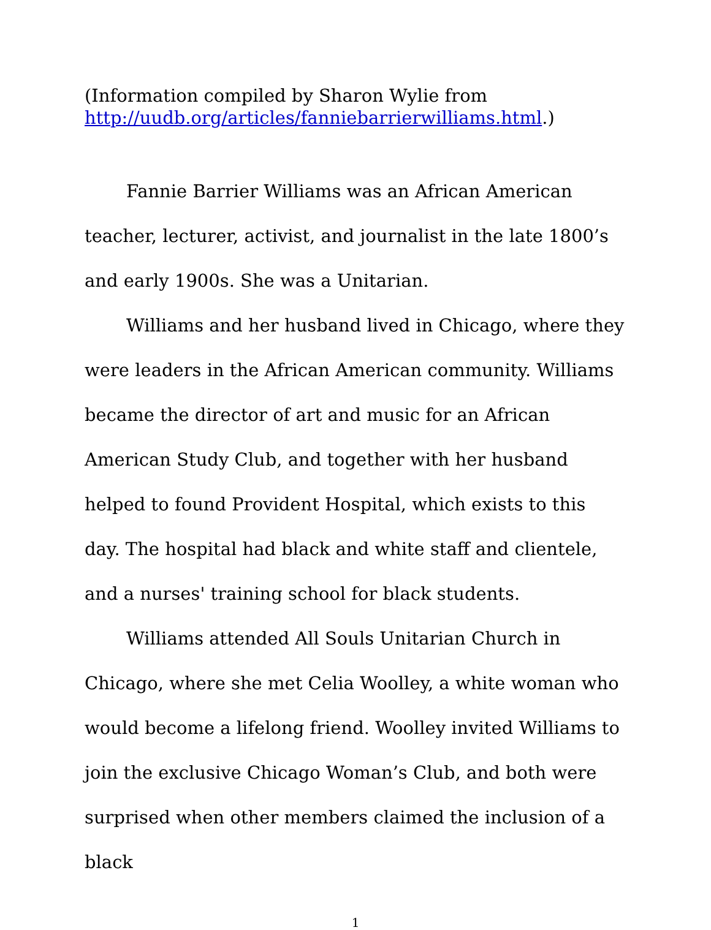(Information compiled by Sharon Wylie from
http://uudb.org/articles/fanniebarrierwilliams.html.)
Fannie Barrier Williams was an African American teacher, lecturer, activist, and journalist in the late 1800’s and early 1900s. She was a Unitarian.
Williams and her husband lived in Chicago, where they were leaders in the African American community. Williams became the director of art and music for an African American Study Club, and together with her husband helped to found Provident Hospital, which exists to this day. The hospital had black and white staff and clientele, and a nurses' training school for black students.
Williams attended All Souls Unitarian Church in Chicago, where she met Celia Woolley, a white woman who would become a lifelong friend. Woolley invited Williams to join the exclusive Chicago Woman’s Club, and both were surprised when other members claimed the inclusion of a black
1